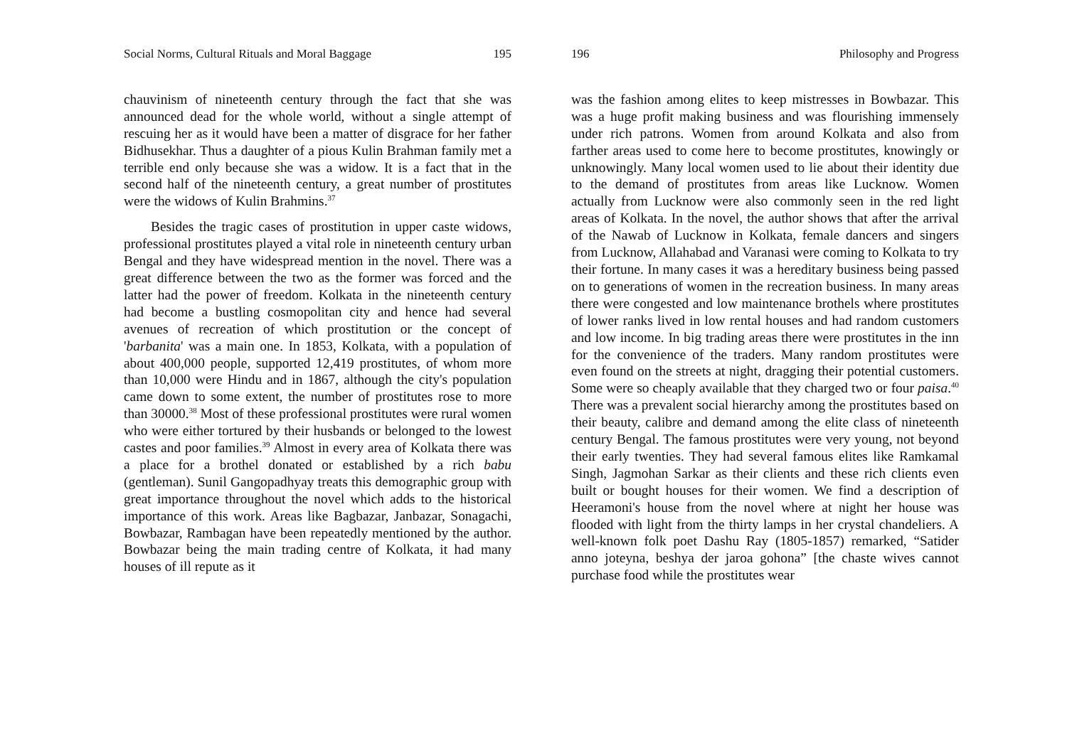Social Norms, Cultural Rituals and Moral Baggage 195
chauvinism of nineteenth century through the fact that she was announced dead for the whole world, without a single attempt of rescuing her as it would have been a matter of disgrace for her father Bidhusekhar. Thus a daughter of a pious Kulin Brahman family met a terrible end only because she was a widow. It is a fact that in the second half of the nineteenth century, a great number of prostitutes were the widows of Kulin Brahmins.<sup>37</sup>
Besides the tragic cases of prostitution in upper caste widows, professional prostitutes played a vital role in nineteenth century urban Bengal and they have widespread mention in the novel. There was a great difference between the two as the former was forced and the latter had the power of freedom. Kolkata in the nineteenth century had become a bustling cosmopolitan city and hence had several avenues of recreation of which prostitution or the concept of 'barbanita' was a main one. In 1853, Kolkata, with a population of about 400,000 people, supported 12,419 prostitutes, of whom more than 10,000 were Hindu and in 1867, although the city's population came down to some extent, the number of prostitutes rose to more than 30000.<sup>38</sup> Most of these professional prostitutes were rural women who were either tortured by their husbands or belonged to the lowest castes and poor families.<sup>39</sup> Almost in every area of Kolkata there was a place for a brothel donated or established by a rich babu (gentleman). Sunil Gangopadhyay treats this demographic group with great importance throughout the novel which adds to the historical importance of this work. Areas like Bagbazar, Janbazar, Sonagachi, Bowbazar, Rambagan have been repeatedly mentioned by the author. Bowbazar being the main trading centre of Kolkata, it had many houses of ill repute as it
196 Philosophy and Progress
was the fashion among elites to keep mistresses in Bowbazar. This was a huge profit making business and was flourishing immensely under rich patrons. Women from around Kolkata and also from farther areas used to come here to become prostitutes, knowingly or unknowingly. Many local women used to lie about their identity due to the demand of prostitutes from areas like Lucknow. Women actually from Lucknow were also commonly seen in the red light areas of Kolkata. In the novel, the author shows that after the arrival of the Nawab of Lucknow in Kolkata, female dancers and singers from Lucknow, Allahabad and Varanasi were coming to Kolkata to try their fortune. In many cases it was a hereditary business being passed on to generations of women in the recreation business. In many areas there were congested and low maintenance brothels where prostitutes of lower ranks lived in low rental houses and had random customers and low income. In big trading areas there were prostitutes in the inn for the convenience of the traders. Many random prostitutes were even found on the streets at night, dragging their potential customers. Some were so cheaply available that they charged two or four paisa.<sup>40</sup> There was a prevalent social hierarchy among the prostitutes based on their beauty, calibre and demand among the elite class of nineteenth century Bengal. The famous prostitutes were very young, not beyond their early twenties. They had several famous elites like Ramkamal Singh, Jagmohan Sarkar as their clients and these rich clients even built or bought houses for their women. We find a description of Heeramoni's house from the novel where at night her house was flooded with light from the thirty lamps in her crystal chandeliers. A well-known folk poet Dashu Ray (1805-1857) remarked, “Satider anno joteyna, beshya der jaroa gohona” [the chaste wives cannot purchase food while the prostitutes wear